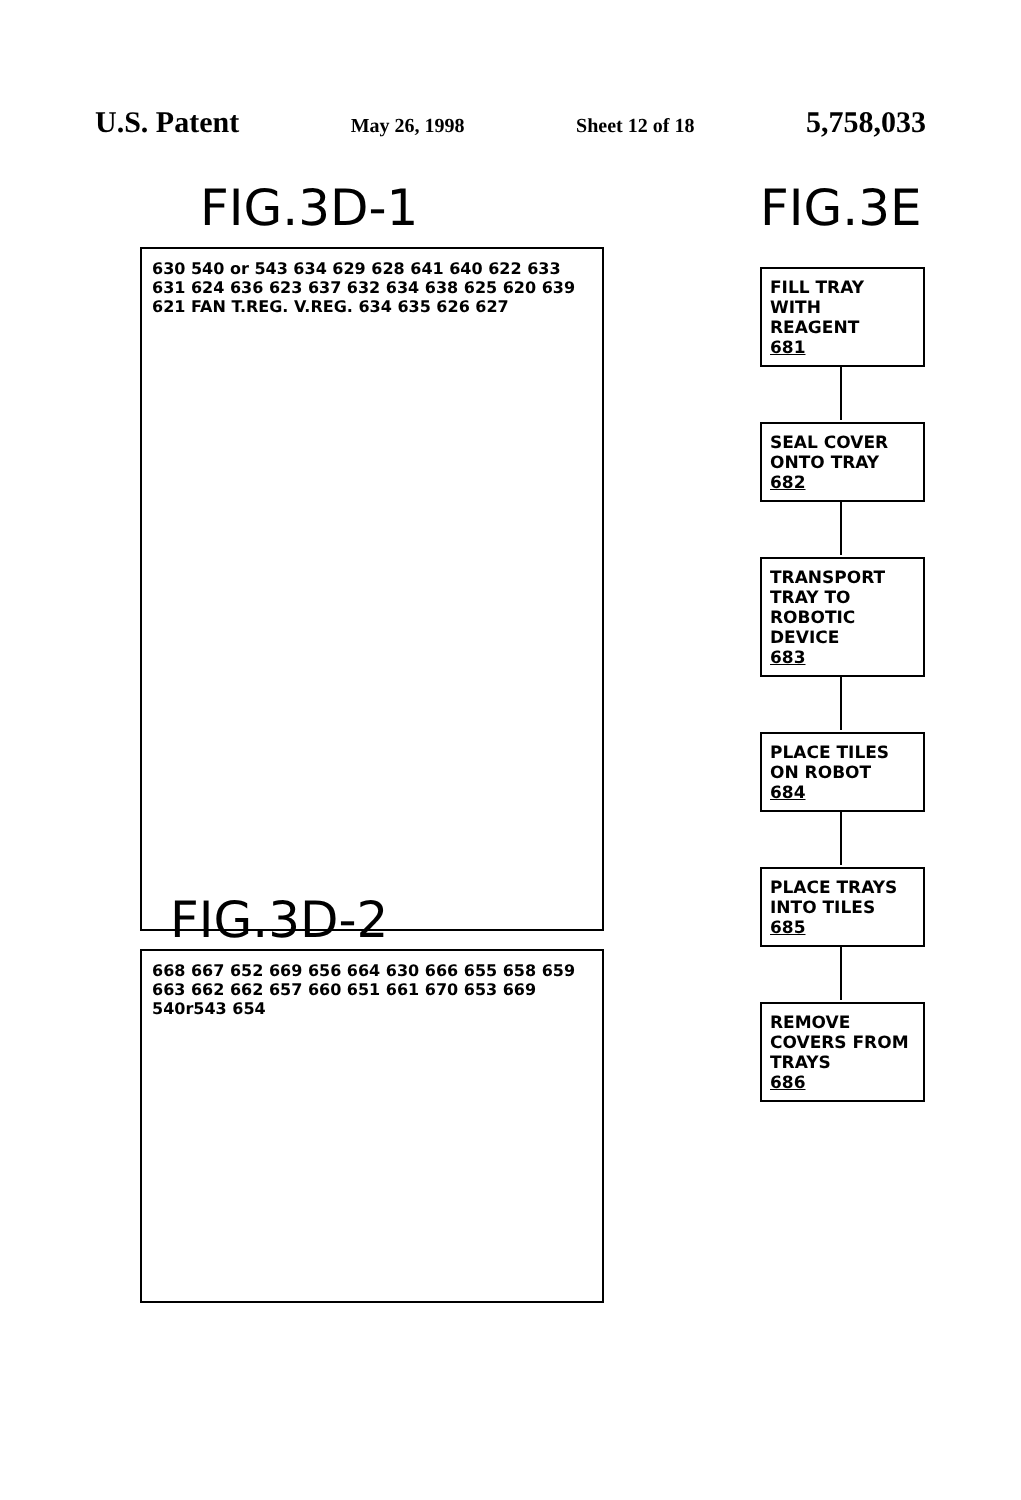U.S. Patent May 26, 1998 Sheet 12 of 18 5,758,033
FIG.3D-1
630 540 or 543 634 629 628 641 640 622 633 631 624 636 623 637 632 634 638 625 620 639 621 FAN T.REG. V.REG. 634 635 626 627
FIG.3D-2
668 667 652 669 656 664 630 666 655 658 659 663 662 662 657 660 651 661 670 653 669 540r543 654
FIG.3E
FILL TRAY WITH REAGENT
681
SEAL COVER ONTO TRAY
682
TRANSPORT TRAY TO ROBOTIC DEVICE
683
PLACE TILES ON ROBOT
684
PLACE TRAYS INTO TILES
685
REMOVE COVERS FROM TRAYS
686